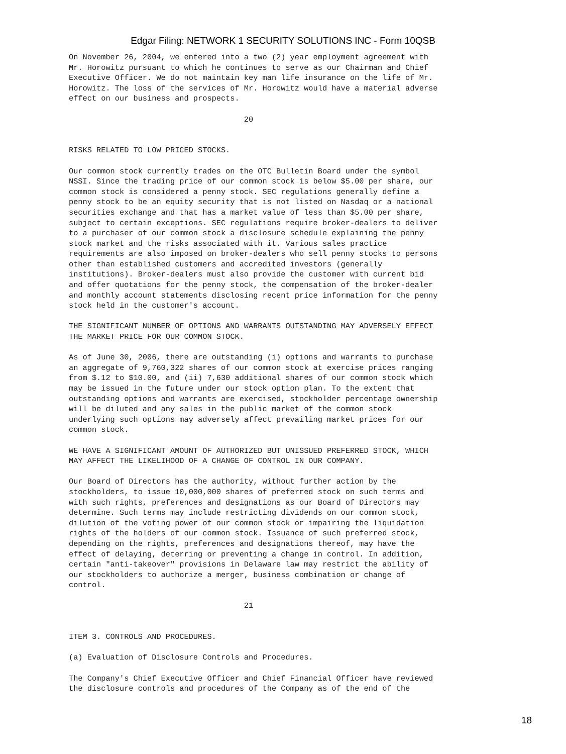Edgar Filing: NETWORK 1 SECURITY SOLUTIONS INC - Form 10QSB
On November 26, 2004, we entered into a two (2) year employment agreement with
Mr. Horowitz pursuant to which he continues to serve as our Chairman and Chief
Executive Officer. We do not maintain key man life insurance on the life of Mr.
Horowitz. The loss of the services of Mr. Horowitz would have a material adverse
effect on our business and prospects.

                                      20


RISKS RELATED TO LOW PRICED STOCKS.

Our common stock currently trades on the OTC Bulletin Board under the symbol
NSSI. Since the trading price of our common stock is below $5.00 per share, our
common stock is considered a penny stock. SEC regulations generally define a
penny stock to be an equity security that is not listed on Nasdaq or a national
securities exchange and that has a market value of less than $5.00 per share,
subject to certain exceptions. SEC regulations require broker-dealers to deliver
to a purchaser of our common stock a disclosure schedule explaining the penny
stock market and the risks associated with it. Various sales practice
requirements are also imposed on broker-dealers who sell penny stocks to persons
other than established customers and accredited investors (generally
institutions). Broker-dealers must also provide the customer with current bid
and offer quotations for the penny stock, the compensation of the broker-dealer
and monthly account statements disclosing recent price information for the penny
stock held in the customer's account.

THE SIGNIFICANT NUMBER OF OPTIONS AND WARRANTS OUTSTANDING MAY ADVERSELY EFFECT
THE MARKET PRICE FOR OUR COMMON STOCK.

As of June 30, 2006, there are outstanding (i) options and warrants to purchase
an aggregate of 9,760,322 shares of our common stock at exercise prices ranging
from $.12 to $10.00, and (ii) 7,630 additional shares of our common stock which
may be issued in the future under our stock option plan. To the extent that
outstanding options and warrants are exercised, stockholder percentage ownership
will be diluted and any sales in the public market of the common stock
underlying such options may adversely affect prevailing market prices for our
common stock.

WE HAVE A SIGNIFICANT AMOUNT OF AUTHORIZED BUT UNISSUED PREFERRED STOCK, WHICH
MAY AFFECT THE LIKELIHOOD OF A CHANGE OF CONTROL IN OUR COMPANY.

Our Board of Directors has the authority, without further action by the
stockholders, to issue 10,000,000 shares of preferred stock on such terms and
with such rights, preferences and designations as our Board of Directors may
determine. Such terms may include restricting dividends on our common stock,
dilution of the voting power of our common stock or impairing the liquidation
rights of the holders of our common stock. Issuance of such preferred stock,
depending on the rights, preferences and designations thereof, may have the
effect of delaying, deterring or preventing a change in control. In addition,
certain "anti-takeover" provisions in Delaware law may restrict the ability of
our stockholders to authorize a merger, business combination or change of
control.

                                      21


ITEM 3. CONTROLS AND PROCEDURES.

(a) Evaluation of Disclosure Controls and Procedures.

The Company's Chief Executive Officer and Chief Financial Officer have reviewed
the disclosure controls and procedures of the Company as of the end of the
18